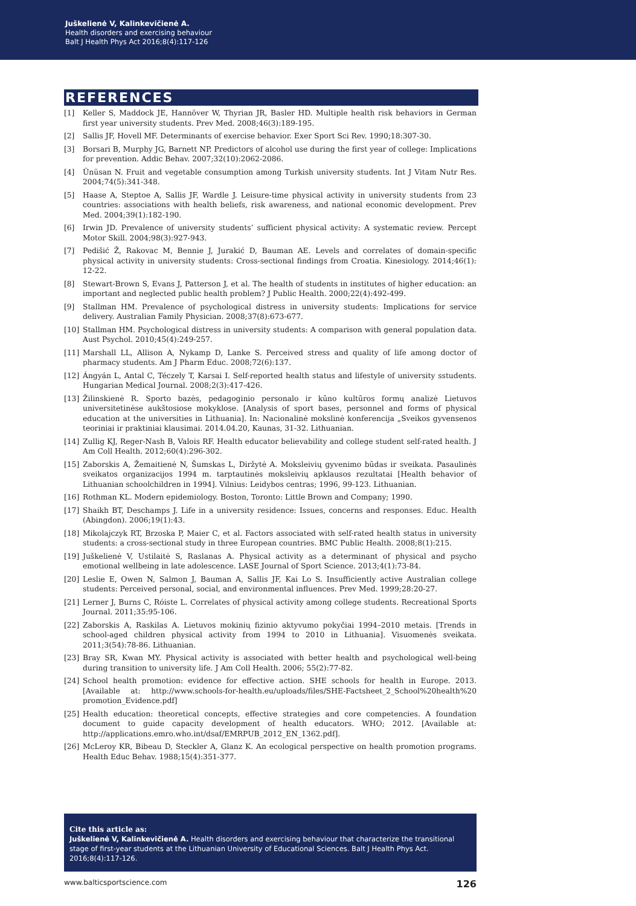Juškelienė V, Kalinkevičienė A.
Health disorders and exercising behaviour
Balt J Health Phys Act 2016;8(4):117-126
REFERENCES
[1] Keller S, Maddock JE, Hannöver W, Thyrian JR, Basler HD. Multiple health risk behaviors in German first year university students. Prev Med. 2008;46(3):189-195.
[2] Sallis JF, Hovell MF. Determinants of exercise behavior. Exer Sport Sci Rev. 1990;18:307-30.
[3] Borsari B, Murphy JG, Barnett NP. Predictors of alcohol use during the first year of college: Implications for prevention. Addic Behav. 2007;32(10):2062-2086.
[4] Ünüsan N. Fruit and vegetable consumption among Turkish university students. Int J Vitam Nutr Res. 2004;74(5):341-348.
[5] Haase A, Steptoe A, Sallis JF, Wardle J. Leisure-time physical activity in university students from 23 countries: associations with health beliefs, risk awareness, and national economic development. Prev Med. 2004;39(1):182-190.
[6] Irwin JD. Prevalence of university students’ sufficient physical activity: A systematic review. Percept Motor Skill. 2004;98(3):927-943.
[7] Pedišić Ž, Rakovac M, Bennie J, Jurakić D, Bauman AE. Levels and correlates of domain-specific physical activity in university students: Cross-sectional findings from Croatia. Kinesiology. 2014;46(1): 12-22.
[8] Stewart-Brown S, Evans J, Patterson J, et al. The health of students in institutes of higher education: an important and neglected public health problem? J Public Health. 2000;22(4):492-499.
[9] Stallman HM. Prevalence of psychological distress in university students: Implications for service delivery. Australian Family Physician. 2008;37(8):673-677.
[10] Stallman HM. Psychological distress in university students: A comparison with general population data. Aust Psychol. 2010;45(4):249-257.
[11] Marshall LL, Allison A, Nykamp D, Lanke S. Perceived stress and quality of life among doctor of pharmacy students. Am J Pharm Educ. 2008;72(6):137.
[12] Ángyán L, Antal C, Téczely T, Karsai I. Self-reported health status and lifestyle of university sstudents. Hungarian Medical Journal. 2008;2(3):417-426.
[13] Žilinskienė R. Sporto bazės, pedagoginio personalo ir kūno kultūros formų analizė Lietuvos universitetinėse aukštosiose mokyklose. [Analysis of sport bases, personnel and forms of physical education at the universities in Lithuania]. In: Nacionalinė mokslinė konferencija „Sveikos gyvensenos teoriniai ir praktiniai klausimai. 2014.04.20, Kaunas, 31-32. Lithuanian.
[14] Zullig KJ, Reger-Nash B, Valois RF. Health educator believability and college student self-rated health. J Am Coll Health. 2012;60(4):296-302.
[15] Zaborskis A, Žemaitienė N, Šumskas L, Diržytė A. Moksleivių gyvenimo būdas ir sveikata. Pasaulinės sveikatos organizacijos 1994 m. tarptautinės moksleivių apklausos rezultatai [Health behavior of Lithuanian schoolchildren in 1994]. Vilnius: Leidybos centras; 1996, 99-123. Lithuanian.
[16] Rothman KL. Modern epidemiology. Boston, Toronto: Little Brown and Company; 1990.
[17] Shaikh BT, Deschamps J. Life in a university residence: Issues, concerns and responses. Educ. Health (Abingdon). 2006;19(1):43.
[18] Mikolajczyk RT, Brzoska P, Maier C, et al. Factors associated with self-rated health status in university students: a cross-sectional study in three European countries. BMC Public Health. 2008;8(1):215.
[19] Juškelienė V, Ustilaitė S, Raslanas A. Physical activity as a determinant of physical and psycho emotional wellbeing in late adolescence. LASE Journal of Sport Science. 2013;4(1):73-84.
[20] Leslie E, Owen N, Salmon J, Bauman A, Sallis JF, Kai Lo S. Insufficiently active Australian college students: Perceived personal, social, and environmental influences. Prev Med. 1999;28:20-27.
[21] Lerner J, Burns C, Róiste L. Correlates of physical activity among college students. Recreational Sports Journal. 2011;35:95-106.
[22] Zaborskis A, Raskilas A. Lietuvos mokinių fizinio aktyvumo pokyčiai 1994–2010 metais. [Trends in school-aged children physical activity from 1994 to 2010 in Lithuania]. Visuomenės sveikata. 2011;3(54):78-86. Lithuanian.
[23] Bray SR, Kwan MY. Physical activity is associated with better health and psychological well-being during transition to university life. J Am Coll Health. 2006; 55(2):77-82.
[24] School health promotion: evidence for effective action. SHE schools for health in Europe. 2013. [Available at: http://www.schools-for-health.eu/uploads/files/SHE-Factsheet_2_School%20health%20 promotion_Evidence.pdf]
[25] Health education: theoretical concepts, effective strategies and core competencies. A foundation document to guide capacity development of health educators. WHO; 2012. [Available at: http://applications.emro.who.int/dsaf/EMRPUB_2012_EN_1362.pdf].
[26] McLeroy KR, Bibeau D, Steckler A, Glanz K. An ecological perspective on health promotion programs. Health Educ Behav. 1988;15(4):351-377.
Cite this article as:
Juškelienė V, Kalinkevičienė A. Health disorders and exercising behaviour that characterize the transitional stage of first-year students at the Lithuanian University of Educational Sciences. Balt J Health Phys Act. 2016;8(4):117-126.
www.balticsportscience.com 126